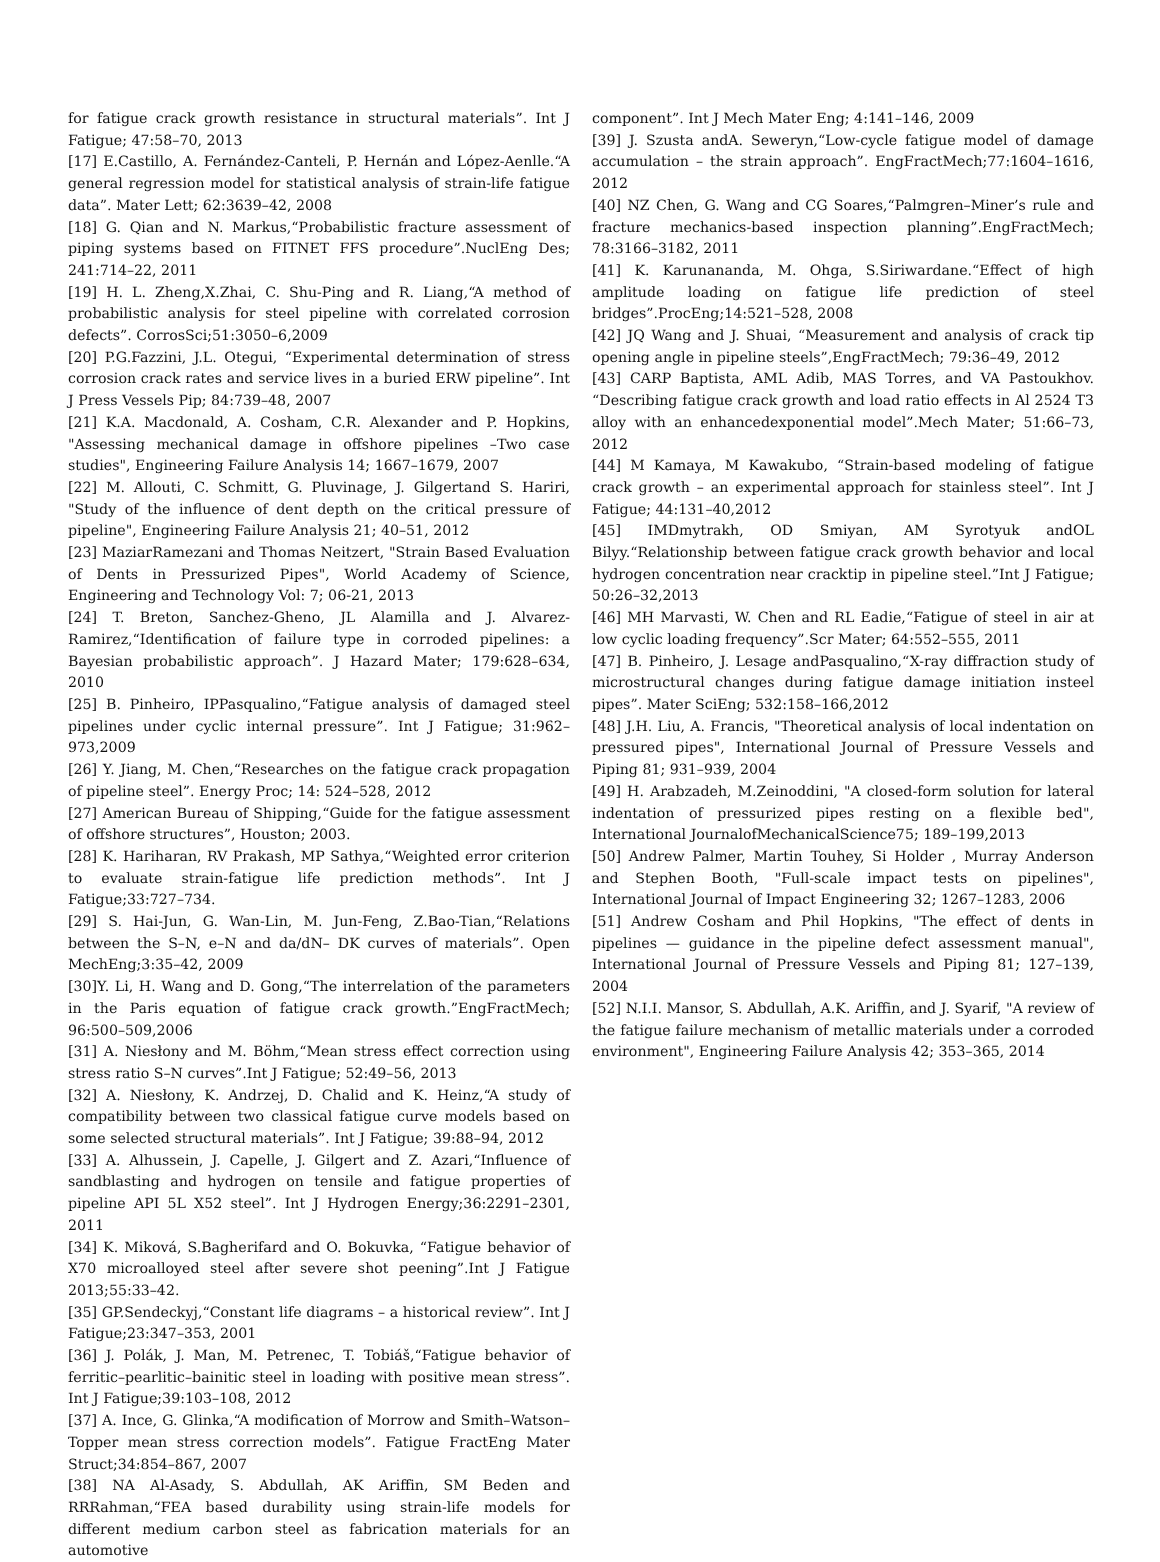for fatigue crack growth resistance in structural materials”. Int J Fatigue; 47:58–70, 2013
[17] E.Castillo, A. Fernández-Canteli, P. Hernán and López-Aenlle.“A general regression model for statistical analysis of strain-life fatigue data”. Mater Lett; 62:3639–42, 2008
[18] G. Qian and N. Markus,“Probabilistic fracture assessment of piping systems based on FITNET FFS procedure”.NuclEng Des; 241:714–22, 2011
[19] H. L. Zheng,X.Zhai, C. Shu-Ping and R. Liang,“A method of probabilistic analysis for steel pipeline with correlated corrosion defects”. CorrosSci;51:3050–6,2009
[20] P.G.Fazzini, J.L. Otegui, “Experimental determination of stress corrosion crack rates and service lives in a buried ERW pipeline”. Int J Press Vessels Pip; 84:739–48, 2007
[21] K.A. Macdonald, A. Cosham, C.R. Alexander and P. Hopkins, "Assessing mechanical damage in offshore pipelines –Two case studies", Engineering Failure Analysis 14; 1667–1679, 2007
[22] M. Allouti, C. Schmitt, G. Pluvinage, J. Gilgertand S. Hariri, "Study of the influence of dent depth on the critical pressure of pipeline", Engineering Failure Analysis 21; 40–51, 2012
[23] MaziarRamezani and Thomas Neitzert, "Strain Based Evaluation of Dents in Pressurized Pipes", World Academy of Science, Engineering and Technology Vol: 7; 06-21, 2013
[24] T. Breton, Sanchez-Gheno, JL Alamilla and J. Alvarez-Ramirez,“Identification of failure type in corroded pipelines: a Bayesian probabilistic approach”. J Hazard Mater; 179:628–634, 2010
[25] B. Pinheiro, IPPasqualino,“Fatigue analysis of damaged steel pipelines under cyclic internal pressure”. Int J Fatigue; 31:962–973,2009
[26] Y. Jiang, M. Chen,“Researches on the fatigue crack propagation of pipeline steel”. Energy Proc; 14: 524–528, 2012
[27] American Bureau of Shipping,“Guide for the fatigue assessment of offshore structures”, Houston; 2003.
[28] K. Hariharan, RV Prakash, MP Sathya,“Weighted error criterion to evaluate strain-fatigue life prediction methods”. Int J Fatigue;33:727–734.
[29] S. Hai-Jun, G. Wan-Lin, M. Jun-Feng, Z.Bao-Tian,“Relations between the S–N, e–N and da/dN– DK curves of materials”. Open MechEng;3:35–42, 2009
[30]Y. Li, H. Wang and D. Gong,“The interrelation of the parameters in the Paris equation of fatigue crack growth.”EngFractMech; 96:500–509,2006
[31] A. Niesłony and M. Böhm,“Mean stress effect correction using stress ratio S–N curves”.Int J Fatigue; 52:49–56, 2013
[32] A. Niesłony, K. Andrzej, D. Chalid and K. Heinz,“A study of compatibility between two classical fatigue curve models based on some selected structural materials”. Int J Fatigue; 39:88–94, 2012
[33] A. Alhussein, J. Capelle, J. Gilgert and Z. Azari,“Influence of sandblasting and hydrogen on tensile and fatigue properties of pipeline API 5L X52 steel”. Int J Hydrogen Energy;36:2291–2301, 2011
[34] K. Miková, S.Bagherifard and O. Bokuvka, “Fatigue behavior of X70 microalloyed steel after severe shot peening”.Int J Fatigue 2013;55:33–42.
[35] GP.Sendeckyj,“Constant life diagrams – a historical review”. Int J Fatigue;23:347–353, 2001
[36] J. Polák, J. Man, M. Petrenec, T. Tobiáš,“Fatigue behavior of ferritic–pearlitic–bainitic steel in loading with positive mean stress”. Int J Fatigue;39:103–108, 2012
[37] A. Ince, G. Glinka,“A modification of Morrow and Smith–Watson–Topper mean stress correction models”. Fatigue FractEng Mater Struct;34:854–867, 2007
[38] NA Al-Asady, S. Abdullah, AK Ariffin, SM Beden and RRRahman,“FEA based durability using strain-life models for different medium carbon steel as fabrication materials for an automotive
component”. Int J Mech Mater Eng; 4:141–146, 2009
[39] J. Szusta andA. Seweryn,“Low-cycle fatigue model of damage accumulation – the strain approach”. EngFractMech;77:1604–1616, 2012
[40] NZ Chen, G. Wang and CG Soares,“Palmgren–Miner’s rule and fracture mechanics-based inspection planning”.EngFractMech; 78:3166–3182, 2011
[41] K. Karunananda, M. Ohga, S.Siriwardane.“Effect of high amplitude loading on fatigue life prediction of steel bridges”.ProcEng;14:521–528, 2008
[42] JQ Wang and J. Shuai, “Measurement and analysis of crack tip opening angle in pipeline steels”,EngFractMech; 79:36–49, 2012
[43] CARP Baptista, AML Adib, MAS Torres, and VA Pastoukhov. “Describing fatigue crack growth and load ratio effects in Al 2524 T3 alloy with an enhancedexponential model”.Mech Mater; 51:66–73, 2012
[44] M Kamaya, M Kawakubo, “Strain-based modeling of fatigue crack growth – an experimental approach for stainless steel”. Int J Fatigue; 44:131–40,2012
[45] IMDmytrakh, OD Smiyan, AM Syrotyuk andOL Bilyy.“Relationship between fatigue crack growth behavior and local hydrogen concentration near cracktip in pipeline steel.”Int J Fatigue; 50:26–32,2013
[46] MH Marvasti, W. Chen and RL Eadie,“Fatigue of steel in air at low cyclic loading frequency”.Scr Mater; 64:552–555, 2011
[47] B. Pinheiro, J. Lesage andPasqualino,“X-ray diffraction study of microstructural changes during fatigue damage initiation insteel pipes”. Mater SciEng; 532:158–166,2012
[48] J.H. Liu, A. Francis, "Theoretical analysis of local indentation on pressured pipes", International Journal of Pressure Vessels and Piping 81; 931–939, 2004
[49] H. Arabzadeh, M.Zeinoddini, "A closed-form solution for lateral indentation of pressurized pipes resting on a flexible bed", International JournalofMechanicalScience75; 189–199,2013
[50] Andrew Palmer, Martin Touhey, Si Holder , Murray Anderson and Stephen Booth, "Full-scale impact tests on pipelines", International Journal of Impact Engineering 32; 1267–1283, 2006
[51] Andrew Cosham and Phil Hopkins, "The effect of dents in pipelines — guidance in the pipeline defect assessment manual", International Journal of Pressure Vessels and Piping 81; 127–139, 2004
[52] N.I.I. Mansor, S. Abdullah, A.K. Ariffin, and J. Syarif, "A review of the fatigue failure mechanism of metallic materials under a corroded environment", Engineering Failure Analysis 42; 353–365, 2014